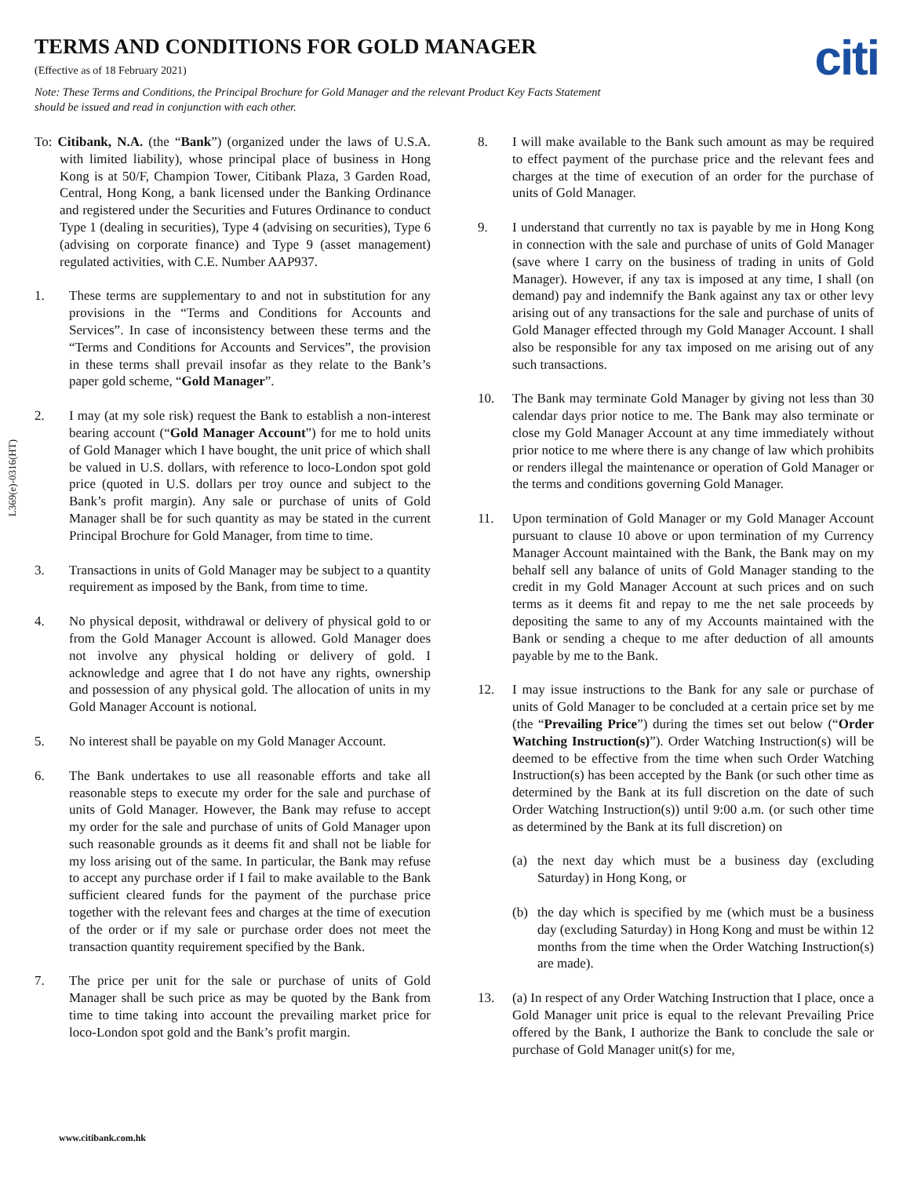TERMS AND CONDITIONS FOR GOLD MANAGER
citi
(Effective as of 18 February 2021)
Note: These Terms and Conditions, the Principal Brochure for Gold Manager and the relevant Product Key Facts Statement should be issued and read in conjunction with each other.
L369(e)-0316(HT)
To: Citibank, N.A. (the “Bank”) (organized under the laws of U.S.A. with limited liability), whose principal place of business in Hong Kong is at 50/F, Champion Tower, Citibank Plaza, 3 Garden Road, Central, Hong Kong, a bank licensed under the Banking Ordinance and registered under the Securities and Futures Ordinance to conduct Type 1 (dealing in securities), Type 4 (advising on securities), Type 6 (advising on corporate finance) and Type 9 (asset management) regulated activities, with C.E. Number AAP937.
1. These terms are supplementary to and not in substitution for any provisions in the “Terms and Conditions for Accounts and Services”. In case of inconsistency between these terms and the “Terms and Conditions for Accounts and Services”, the provision in these terms shall prevail insofar as they relate to the Bank’s paper gold scheme, “Gold Manager”.
2. I may (at my sole risk) request the Bank to establish a non-interest bearing account (“Gold Manager Account”) for me to hold units of Gold Manager which I have bought, the unit price of which shall be valued in U.S. dollars, with reference to loco-London spot gold price (quoted in U.S. dollars per troy ounce and subject to the Bank’s profit margin). Any sale or purchase of units of Gold Manager shall be for such quantity as may be stated in the current Principal Brochure for Gold Manager, from time to time.
3. Transactions in units of Gold Manager may be subject to a quantity requirement as imposed by the Bank, from time to time.
4. No physical deposit, withdrawal or delivery of physical gold to or from the Gold Manager Account is allowed. Gold Manager does not involve any physical holding or delivery of gold. I acknowledge and agree that I do not have any rights, ownership and possession of any physical gold. The allocation of units in my Gold Manager Account is notional.
5. No interest shall be payable on my Gold Manager Account.
6. The Bank undertakes to use all reasonable efforts and take all reasonable steps to execute my order for the sale and purchase of units of Gold Manager. However, the Bank may refuse to accept my order for the sale and purchase of units of Gold Manager upon such reasonable grounds as it deems fit and shall not be liable for my loss arising out of the same. In particular, the Bank may refuse to accept any purchase order if I fail to make available to the Bank sufficient cleared funds for the payment of the purchase price together with the relevant fees and charges at the time of execution of the order or if my sale or purchase order does not meet the transaction quantity requirement specified by the Bank.
7. The price per unit for the sale or purchase of units of Gold Manager shall be such price as may be quoted by the Bank from time to time taking into account the prevailing market price for loco-London spot gold and the Bank’s profit margin.
8. I will make available to the Bank such amount as may be required to effect payment of the purchase price and the relevant fees and charges at the time of execution of an order for the purchase of units of Gold Manager.
9. I understand that currently no tax is payable by me in Hong Kong in connection with the sale and purchase of units of Gold Manager (save where I carry on the business of trading in units of Gold Manager). However, if any tax is imposed at any time, I shall (on demand) pay and indemnify the Bank against any tax or other levy arising out of any transactions for the sale and purchase of units of Gold Manager effected through my Gold Manager Account. I shall also be responsible for any tax imposed on me arising out of any such transactions.
10. The Bank may terminate Gold Manager by giving not less than 30 calendar days prior notice to me. The Bank may also terminate or close my Gold Manager Account at any time immediately without prior notice to me where there is any change of law which prohibits or renders illegal the maintenance or operation of Gold Manager or the terms and conditions governing Gold Manager.
11. Upon termination of Gold Manager or my Gold Manager Account pursuant to clause 10 above or upon termination of my Currency Manager Account maintained with the Bank, the Bank may on my behalf sell any balance of units of Gold Manager standing to the credit in my Gold Manager Account at such prices and on such terms as it deems fit and repay to me the net sale proceeds by depositing the same to any of my Accounts maintained with the Bank or sending a cheque to me after deduction of all amounts payable by me to the Bank.
12. I may issue instructions to the Bank for any sale or purchase of units of Gold Manager to be concluded at a certain price set by me (the “Prevailing Price”) during the times set out below (“Order Watching Instruction(s)”). Order Watching Instruction(s) will be deemed to be effective from the time when such Order Watching Instruction(s) has been accepted by the Bank (or such other time as determined by the Bank at its full discretion on the date of such Order Watching Instruction(s)) until 9:00 a.m. (or such other time as determined by the Bank at its full discretion) on
(a) the next day which must be a business day (excluding Saturday) in Hong Kong, or
(b) the day which is specified by me (which must be a business day (excluding Saturday) in Hong Kong and must be within 12 months from the time when the Order Watching Instruction(s) are made).
13. (a) In respect of any Order Watching Instruction that I place, once a Gold Manager unit price is equal to the relevant Prevailing Price offered by the Bank, I authorize the Bank to conclude the sale or purchase of Gold Manager unit(s) for me,
www.citibank.com.hk